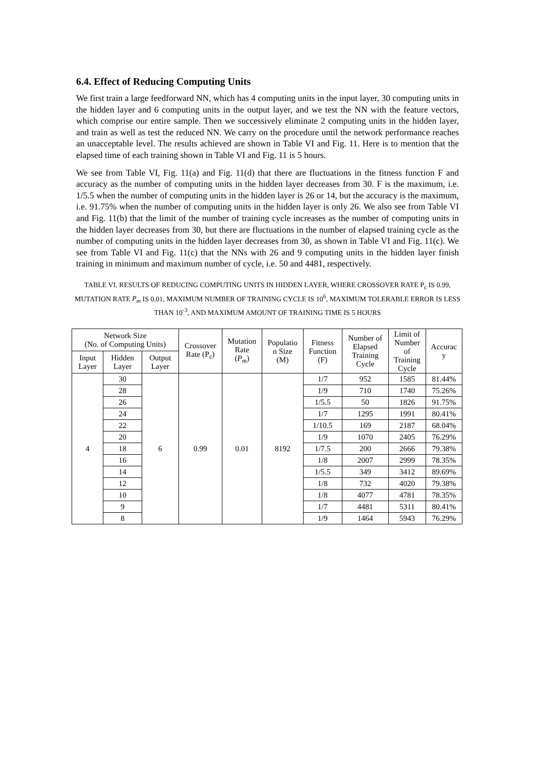6.4. Effect of Reducing Computing Units
We first train a large feedforward NN, which has 4 computing units in the input layer, 30 computing units in the hidden layer and 6 computing units in the output layer, and we test the NN with the feature vectors, which comprise our entire sample. Then we successively eliminate 2 computing units in the hidden layer, and train as well as test the reduced NN. We carry on the procedure until the network performance reaches an unacceptable level. The results achieved are shown in Table VI and Fig. 11. Here is to mention that the elapsed time of each training shown in Table VI and Fig. 11 is 5 hours.
We see from Table VI, Fig. 11(a) and Fig. 11(d) that there are fluctuations in the fitness function F and accuracy as the number of computing units in the hidden layer decreases from 30. F is the maximum, i.e. 1/5.5 when the number of computing units in the hidden layer is 26 or 14, but the accuracy is the maximum, i.e. 91.75% when the number of computing units in the hidden layer is only 26. We also see from Table VI and Fig. 11(b) that the limit of the number of training cycle increases as the number of computing units in the hidden layer decreases from 30, but there are fluctuations in the number of elapsed training cycle as the number of computing units in the hidden layer decreases from 30, as shown in Table VI and Fig. 11(c). We see from Table VI and Fig. 11(c) that the NNs with 26 and 9 computing units in the hidden layer finish training in minimum and maximum number of cycle, i.e. 50 and 4481, respectively.
TABLE VI. RESULTS OF REDUCING COMPUTING UNITS IN HIDDEN LAYER, WHERE CROSSOVER RATE P<sub>c</sub> IS 0.99, MUTATION RATE P<sub>m</sub> IS 0.01, MAXIMUM NUMBER OF TRAINING CYCLE IS 10<sup>6</sup>, MAXIMUM TOLERABLE ERROR IS LESS THAN 10<sup>-3</sup>, AND MAXIMUM AMOUNT OF TRAINING TIME IS 5 HOURS
| Network Size (No. of Computing Units) | | | Crossover Rate (P<sub>c</sub>) | Mutation Rate ( P<sub>m</sub> ) | Populatio n Size (M) | Fitness Function (F) | Number of Elapsed Training Cycle | Limit of Number of Training Cycle | Accurac y |
| --- | --- | --- | --- | --- | --- | --- | --- | --- | --- |
| Input Layer | Hidden Layer | Output Layer | | | | | | | |
| 4 | 30 | 6 | 0.99 | 0.01 | 8192 | 1/7 | 952 | 1585 | 81.44% |
| | 28 | | | | | 1/9 | 710 | 1740 | 75.26% |
| | 26 | | | | | 1/5.5 | 50 | 1826 | 91.75% |
| | 24 | | | | | 1/7 | 1295 | 1991 | 80.41% |
| | 22 | | | | | 1/10.5 | 169 | 2187 | 68.04% |
| | 20 | | | | | 1/9 | 1070 | 2405 | 76.29% |
| | 18 | | | | | 1/7.5 | 200 | 2666 | 79.38% |
| | 16 | | | | | 1/8 | 2007 | 2999 | 78.35% |
| | 14 | | | | | 1/5.5 | 349 | 3412 | 89.69% |
| | 12 | | | | | 1/8 | 732 | 4020 | 79.38% |
| | 10 | | | | | 1/8 | 4077 | 4781 | 78.35% |
| | 9 | | | | | 1/7 | 4481 | 5311 | 80.41% |
| | 8 | | | | | 1/9 | 1464 | 5943 | 76.29% |